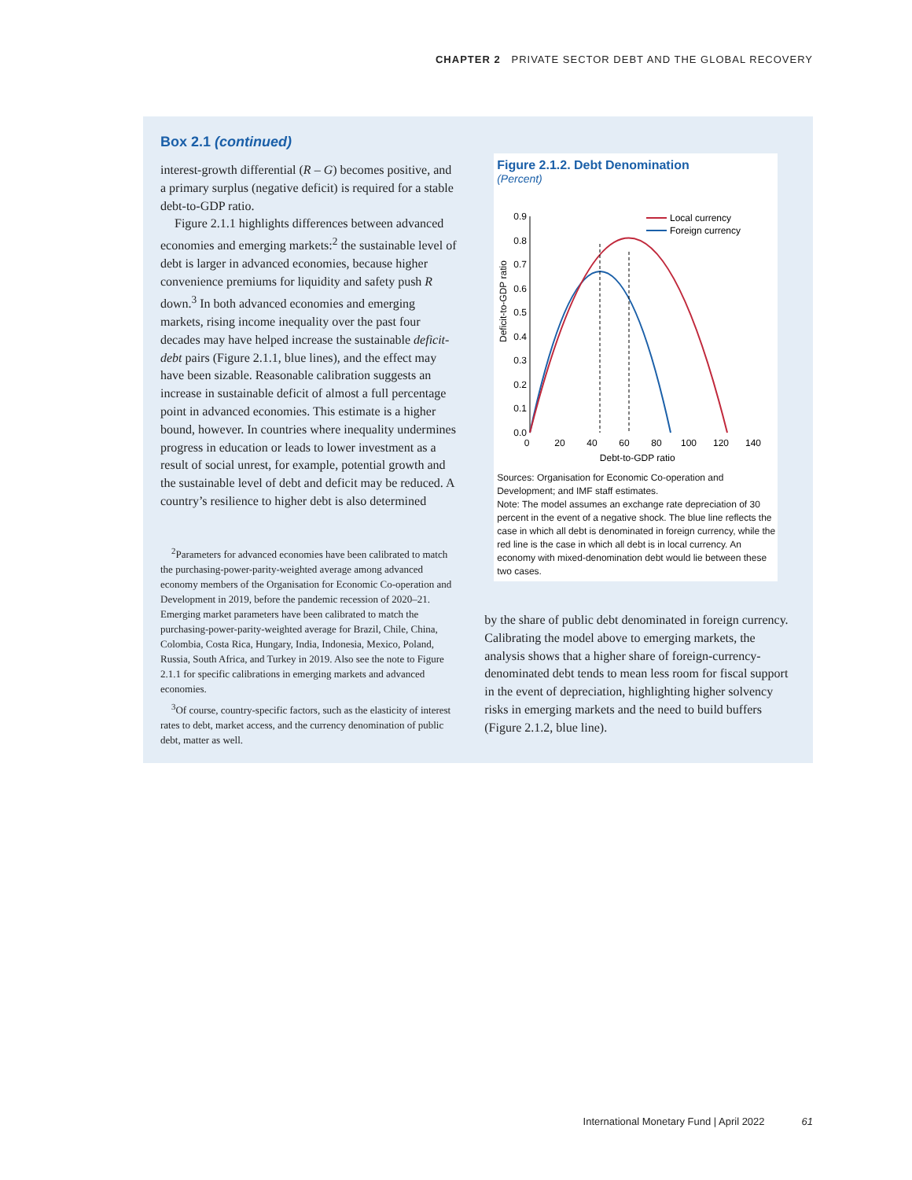CHAPTER 2 PRIVATE SECTOR DEBT AND THE GLOBAL RECOVERY
Box 2.1 (continued)
interest-growth differential (R – G) becomes positive, and a primary surplus (negative deficit) is required for a stable debt-to-GDP ratio.
Figure 2.1.1 highlights differences between advanced economies and emerging markets:<sup>2</sup> the sustainable level of debt is larger in advanced economies, because higher convenience premiums for liquidity and safety push R down.<sup>3</sup> In both advanced economies and emerging markets, rising income inequality over the past four decades may have helped increase the sustainable deficit-debt pairs (Figure 2.1.1, blue lines), and the effect may have been sizable. Reasonable calibration suggests an increase in sustainable deficit of almost a full percentage point in advanced economies. This estimate is a higher bound, however. In countries where inequality undermines progress in education or leads to lower investment as a result of social unrest, for example, potential growth and the sustainable level of debt and deficit may be reduced. A country’s resilience to higher debt is also determined
<sup>2</sup> Parameters for advanced economies have been calibrated to match the purchasing-power-parity-weighted average among advanced economy members of the Organisation for Economic Co-operation and Development in 2019, before the pandemic recession of 2020–21. Emerging market parameters have been calibrated to match the purchasing-power-parity-weighted average for Brazil, Chile, China, Colombia, Costa Rica, Hungary, India, Indonesia, Mexico, Poland, Russia, South Africa, and Turkey in 2019. Also see the note to Figure 2.1.1 for specific calibrations in emerging markets and advanced economies.
<sup>3</sup> Of course, country-specific factors, such as the elasticity of interest rates to debt, market access, and the currency denomination of public debt, matter as well.
Figure 2.1.2. Debt Denomination
(Percent)
Deficit-to-GDP ratio
0.9
0.8
0.7
0.6
0.5
0.4
0.3
0.2
0.1
0.0
0
20
40
60
80
100
120
140
Local currency
Foreign currency
Debt-to-GDP ratio
Sources: Organisation for Economic Co-operation and Development; and IMF staff estimates.
Note: The model assumes an exchange rate depreciation of 30 percent in the event of a negative shock. The blue line reflects the case in which all debt is denominated in foreign currency, while the red line is the case in which all debt is in local currency. An economy with mixed-denomination debt would lie between these two cases.
by the share of public debt denominated in foreign currency. Calibrating the model above to emerging markets, the analysis shows that a higher share of foreign-currency-denominated debt tends to mean less room for fiscal support in the event of depreciation, highlighting higher solvency risks in emerging markets and the need to build buffers (Figure 2.1.2, blue line).
International Monetary Fund | April 2022 61